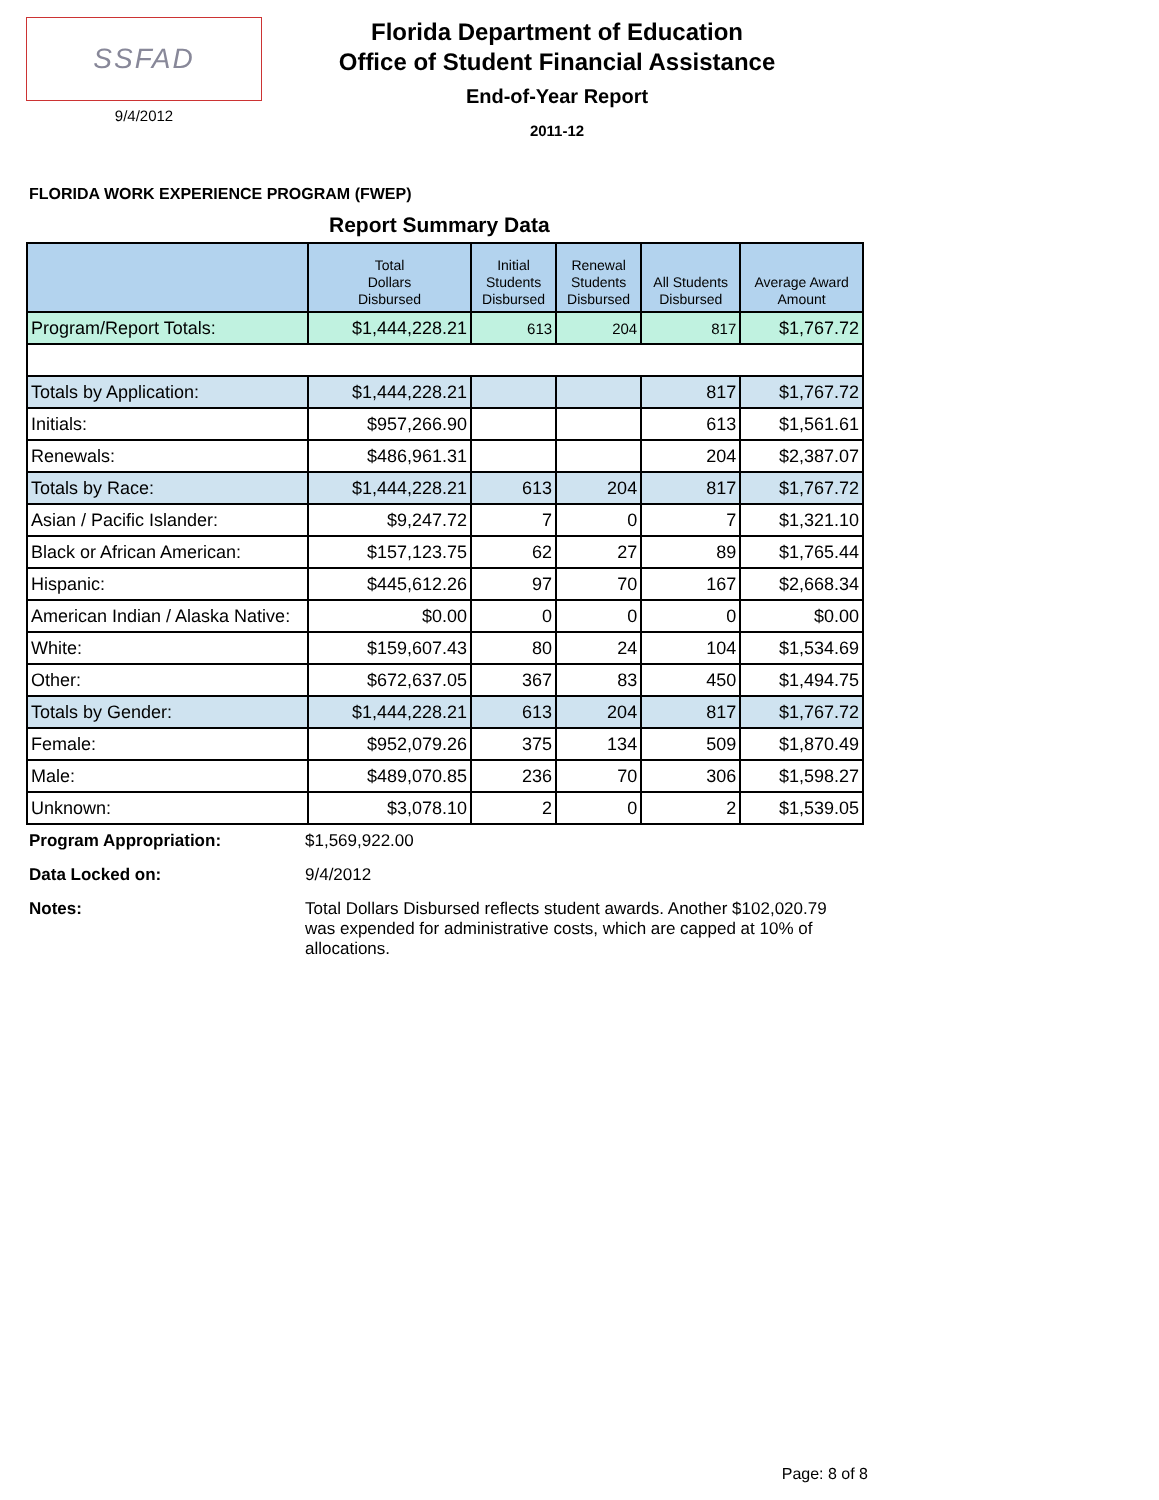SSFAD
9/4/2012
Florida Department of Education
Office of Student Financial Assistance
End-of-Year Report
2011-12
FLORIDA WORK EXPERIENCE PROGRAM (FWEP)
Report Summary Data
| | Total Dollars Disbursed | Initial Students Disbursed | Renewal Students Disbursed | All Students Disbursed | Average Award Amount |
| --- | --- | --- | --- | --- | --- |
| Program/Report Totals: | $1,444,228.21 | 613 | 204 | 817 | $1,767.72 |
| Totals by Application: | $1,444,228.21 | | | 817 | $1,767.72 |
| Initials: | $957,266.90 | | | 613 | $1,561.61 |
| Renewals: | $486,961.31 | | | 204 | $2,387.07 |
| Totals by Race: | $1,444,228.21 | 613 | 204 | 817 | $1,767.72 |
| Asian / Pacific Islander: | $9,247.72 | 7 | 0 | 7 | $1,321.10 |
| Black or African American: | $157,123.75 | 62 | 27 | 89 | $1,765.44 |
| Hispanic: | $445,612.26 | 97 | 70 | 167 | $2,668.34 |
| American Indian / Alaska Native: | $0.00 | 0 | 0 | 0 | $0.00 |
| White: | $159,607.43 | 80 | 24 | 104 | $1,534.69 |
| Other: | $672,637.05 | 367 | 83 | 450 | $1,494.75 |
| Totals by Gender: | $1,444,228.21 | 613 | 204 | 817 | $1,767.72 |
| Female: | $952,079.26 | 375 | 134 | 509 | $1,870.49 |
| Male: | $489,070.85 | 236 | 70 | 306 | $1,598.27 |
| Unknown: | $3,078.10 | 2 | 0 | 2 | $1,539.05 |
Program Appropriation: $1,569,922.00
Data Locked on: 9/4/2012
Notes: Total Dollars Disbursed reflects student awards. Another $102,020.79 was expended for administrative costs, which are capped at 10% of allocations.
Page: 8 of 8